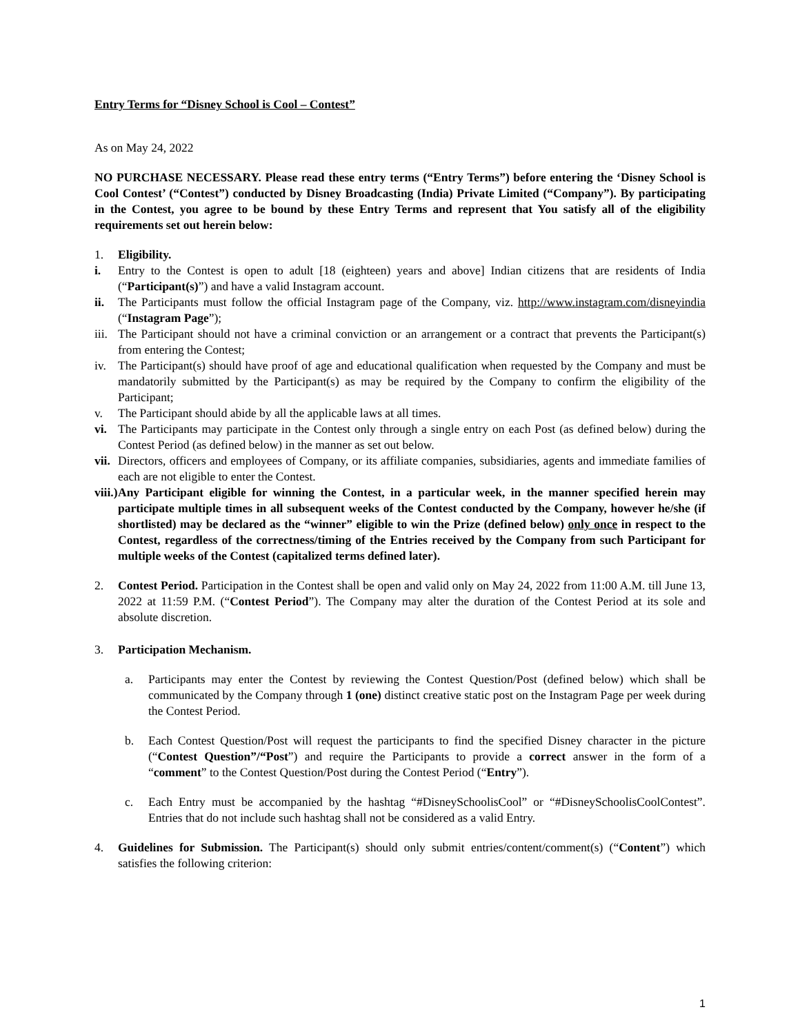Entry Terms for “Disney School is Cool – Contest”
As on May 24, 2022
NO PURCHASE NECESSARY. Please read these entry terms (“Entry Terms”) before entering the ‘Disney School is Cool Contest’ (“Contest”) conducted by Disney Broadcasting (India) Private Limited (“Company”). By participating in the Contest, you agree to be bound by these Entry Terms and represent that You satisfy all of the eligibility requirements set out herein below:
1. Eligibility.
i. Entry to the Contest is open to adult [18 (eighteen) years and above] Indian citizens that are residents of India (“Participant(s)”) and have a valid Instagram account.
ii. The Participants must follow the official Instagram page of the Company, viz. http://www.instagram.com/disneyindia (“Instagram Page”);
iii. The Participant should not have a criminal conviction or an arrangement or a contract that prevents the Participant(s) from entering the Contest;
iv. The Participant(s) should have proof of age and educational qualification when requested by the Company and must be mandatorily submitted by the Participant(s) as may be required by the Company to confirm the eligibility of the Participant;
v. The Participant should abide by all the applicable laws at all times.
vi. The Participants may participate in the Contest only through a single entry on each Post (as defined below) during the Contest Period (as defined below) in the manner as set out below.
vii. Directors, officers and employees of Company, or its affiliate companies, subsidiaries, agents and immediate families of each are not eligible to enter the Contest.
viii.) Any Participant eligible for winning the Contest, in a particular week, in the manner specified herein may participate multiple times in all subsequent weeks of the Contest conducted by the Company, however he/she (if shortlisted) may be declared as the “winner” eligible to win the Prize (defined below) only once in respect to the Contest, regardless of the correctness/timing of the Entries received by the Company from such Participant for multiple weeks of the Contest (capitalized terms defined later).
2. Contest Period. Participation in the Contest shall be open and valid only on May 24, 2022 from 11:00 A.M. till June 13, 2022 at 11:59 P.M. (“Contest Period”). The Company may alter the duration of the Contest Period at its sole and absolute discretion.
3. Participation Mechanism.
a. Participants may enter the Contest by reviewing the Contest Question/Post (defined below) which shall be communicated by the Company through 1 (one) distinct creative static post on the Instagram Page per week during the Contest Period.
b. Each Contest Question/Post will request the participants to find the specified Disney character in the picture (“Contest Question”/“Post”) and require the Participants to provide a correct answer in the form of a “comment” to the Contest Question/Post during the Contest Period (“Entry”).
c. Each Entry must be accompanied by the hashtag “#DisneySchoolisCool” or “#DisneySchoolisCoolContest”. Entries that do not include such hashtag shall not be considered as a valid Entry.
4. Guidelines for Submission. The Participant(s) should only submit entries/content/comment(s) (“Content”) which satisfies the following criterion:
1